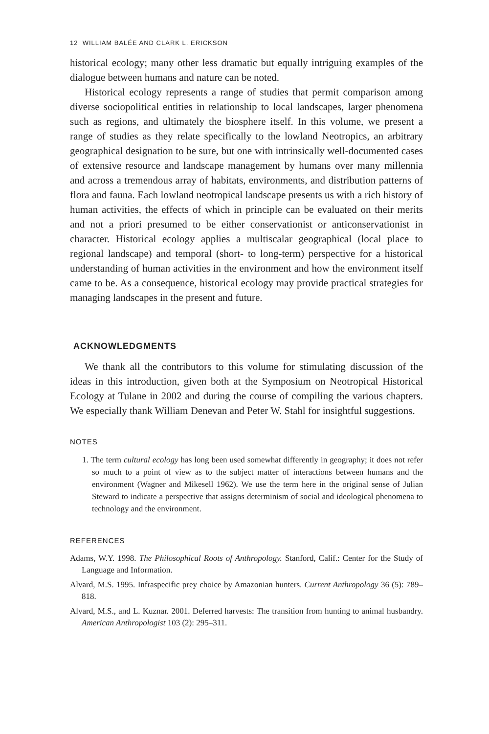12 WILLIAM BALÉE AND CLARK L. ERICKSON
historical ecology; many other less dramatic but equally intriguing examples of the dialogue between humans and nature can be noted.
Historical ecology represents a range of studies that permit comparison among diverse sociopolitical entities in relationship to local landscapes, larger phenomena such as regions, and ultimately the biosphere itself. In this volume, we present a range of studies as they relate specifically to the lowland Neotropics, an arbitrary geographical designation to be sure, but one with intrinsically well-documented cases of extensive resource and landscape management by humans over many millennia and across a tremendous array of habitats, environments, and distribution patterns of flora and fauna. Each lowland neotropical landscape presents us with a rich history of human activities, the effects of which in principle can be evaluated on their merits and not a priori presumed to be either conservationist or anticonservationist in character. Historical ecology applies a multiscalar geographical (local place to regional landscape) and temporal (short- to long-term) perspective for a historical understanding of human activities in the environment and how the environment itself came to be. As a consequence, historical ecology may provide practical strategies for managing landscapes in the present and future.
ACKNOWLEDGMENTS
We thank all the contributors to this volume for stimulating discussion of the ideas in this introduction, given both at the Symposium on Neotropical Historical Ecology at Tulane in 2002 and during the course of compiling the various chapters. We especially thank William Denevan and Peter W. Stahl for insightful suggestions.
NOTES
1. The term cultural ecology has long been used somewhat differently in geography; it does not refer so much to a point of view as to the subject matter of interactions between humans and the environment (Wagner and Mikesell 1962). We use the term here in the original sense of Julian Steward to indicate a perspective that assigns determinism of social and ideological phenomena to technology and the environment.
REFERENCES
Adams, W.Y. 1998. The Philosophical Roots of Anthropology. Stanford, Calif.: Center for the Study of Language and Information.
Alvard, M.S. 1995. Infraspecific prey choice by Amazonian hunters. Current Anthropology 36 (5): 789–818.
Alvard, M.S., and L. Kuznar. 2001. Deferred harvests: The transition from hunting to animal husbandry. American Anthropologist 103 (2): 295–311.